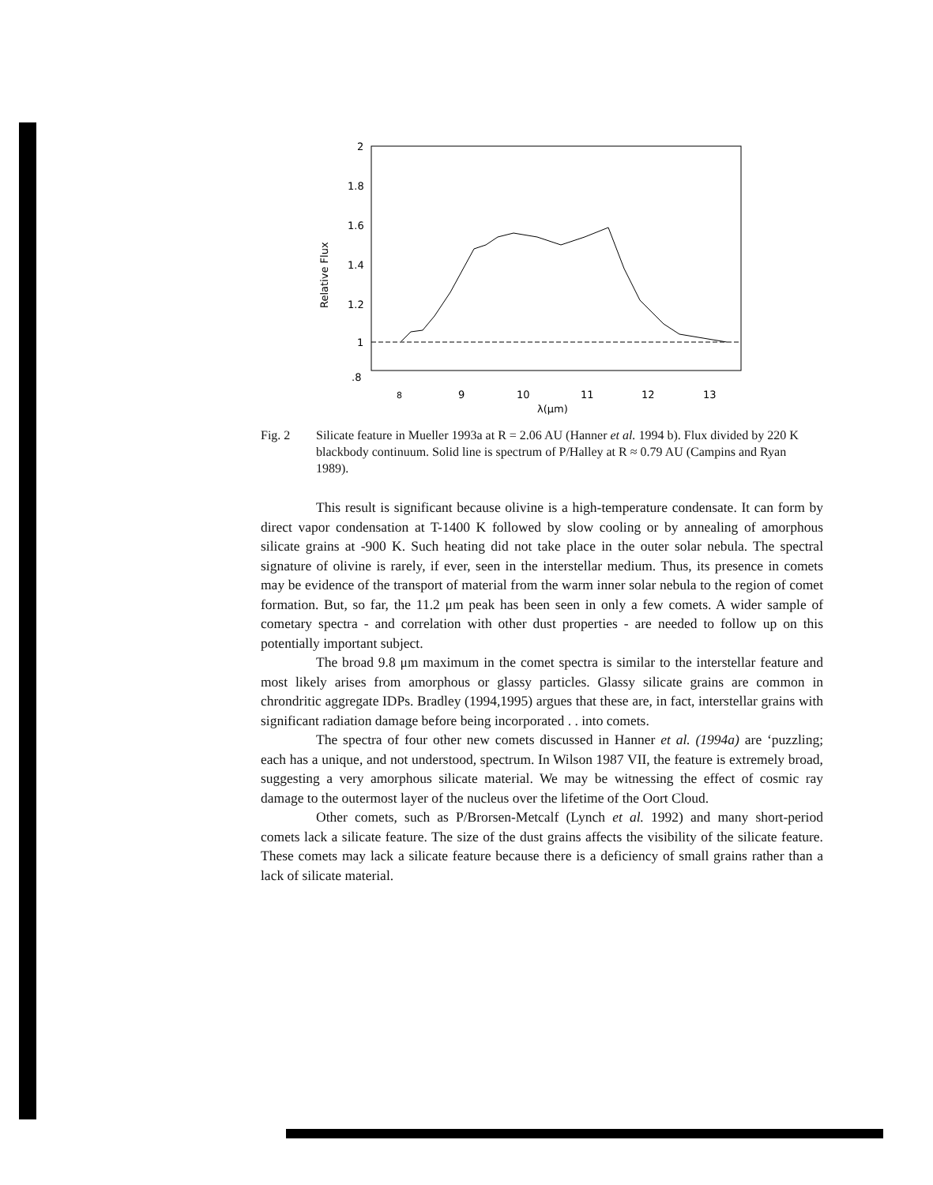2
1.8
1.6
1.4
1.2
1
.8
8
9
10
11
12
13
λ(μm)
Relative Flux
Fig. 2 Silicate feature in Mueller 1993a at R = 2.06 AU (Hanner et al. 1994 b). Flux divided by 220 K blackbody continuum. Solid line is spectrum of P/Halley at R ≈ 0.79 AU (Campins and Ryan 1989).
This result is significant because olivine is a high-temperature condensate. It can form by direct vapor condensation at T-1400 K followed by slow cooling or by annealing of amorphous silicate grains at -900 K. Such heating did not take place in the outer solar nebula. The spectral signature of olivine is rarely, if ever, seen in the interstellar medium. Thus, its presence in comets may be evidence of the transport of material from the warm inner solar nebula to the region of comet formation. But, so far, the 11.2 μm peak has been seen in only a few comets. A wider sample of cometary spectra - and correlation with other dust properties - are needed to follow up on this potentially important subject.
The broad 9.8 μm maximum in the comet spectra is similar to the interstellar feature and most likely arises from amorphous or glassy particles. Glassy silicate grains are common in chrondritic aggregate IDPs. Bradley (1994,1995) argues that these are, in fact, interstellar grains with significant radiation damage before being incorporated . . into comets.
The spectra of four other new comets discussed in Hanner et al. (1994a) are ‘puzzling; each has a unique, and not understood, spectrum. In Wilson 1987 VII, the feature is extremely broad, suggesting a very amorphous silicate material. We may be witnessing the effect of cosmic ray damage to the outermost layer of the nucleus over the lifetime of the Oort Cloud.
Other comets, such as P/Brorsen-Metcalf (Lynch et al. 1992) and many short-period comets lack a silicate feature. The size of the dust grains affects the visibility of the silicate feature. These comets may lack a silicate feature because there is a deficiency of small grains rather than a lack of silicate material.